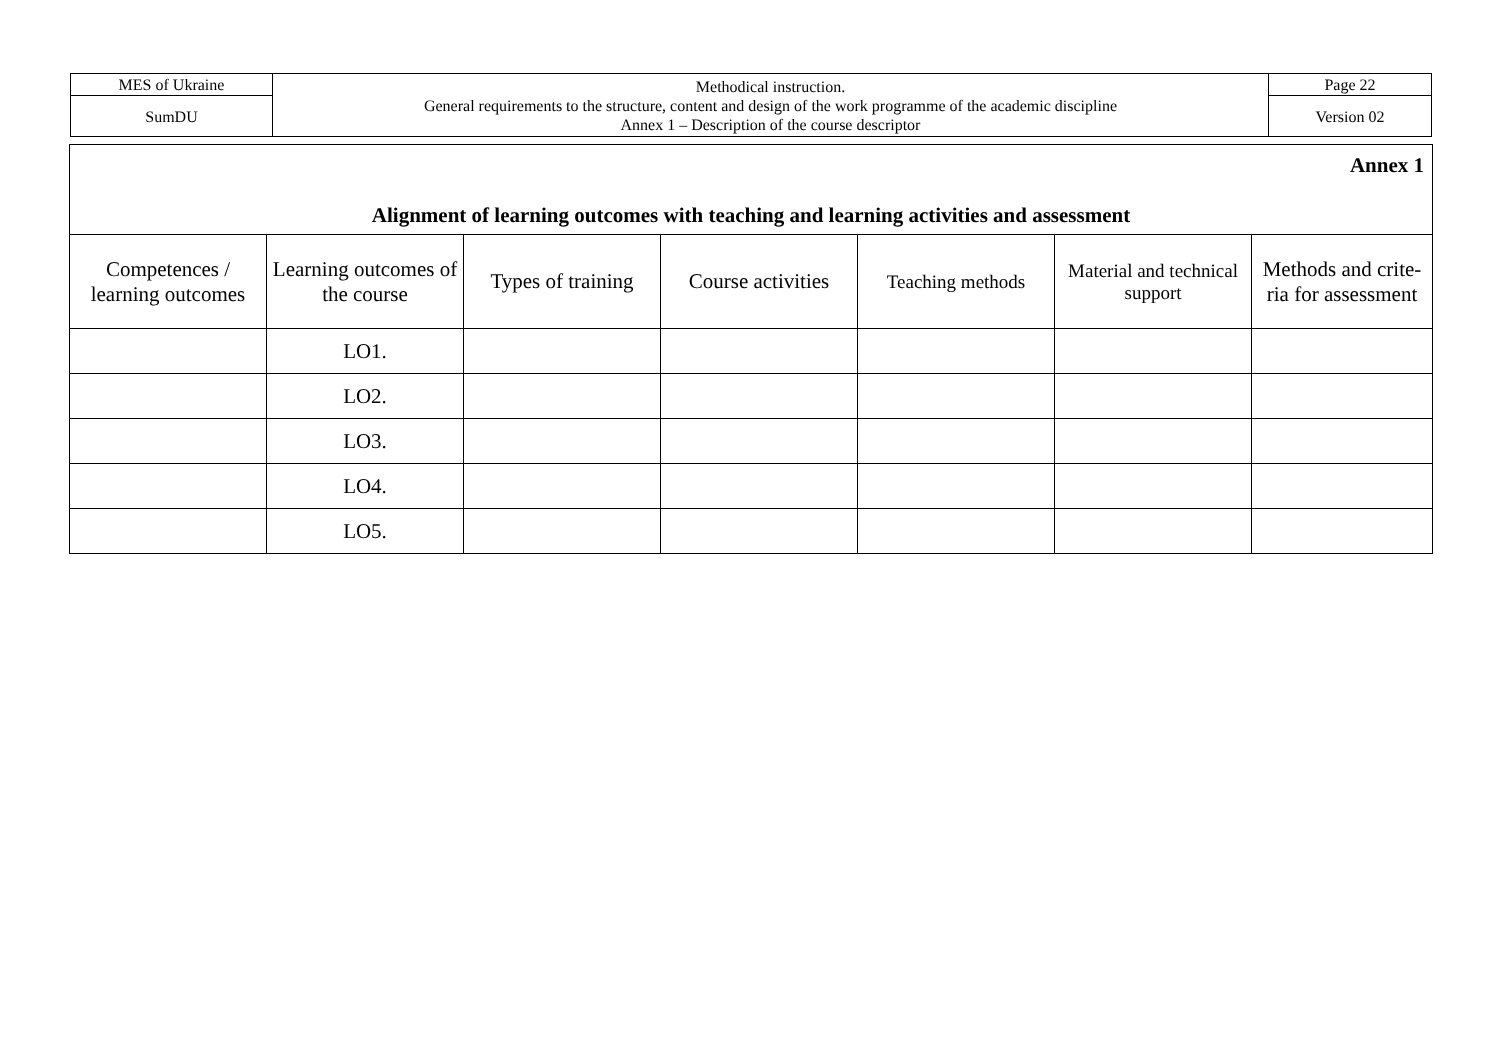| MES of Ukraine | Methodical instruction. General requirements to the structure, content and design of the work programme of the academic discipline Annex 1 – Description of the course descriptor | Page 22 |
| SumDU | | Version 02 |
| Annex 1 Alignment of learning outcomes with teaching and learning activities and assessment | | | | | | |
| Competences / learning outcomes | Learning outcomes of the course | Types of training | Course activities | Teaching methods | Material and technical support | Methods and crite-ria for assessment |
| | LO1. | | | | | |
| | LO2. | | | | | |
| | LO3. | | | | | |
| | LO4. | | | | | |
| | LO5. | | | | | |